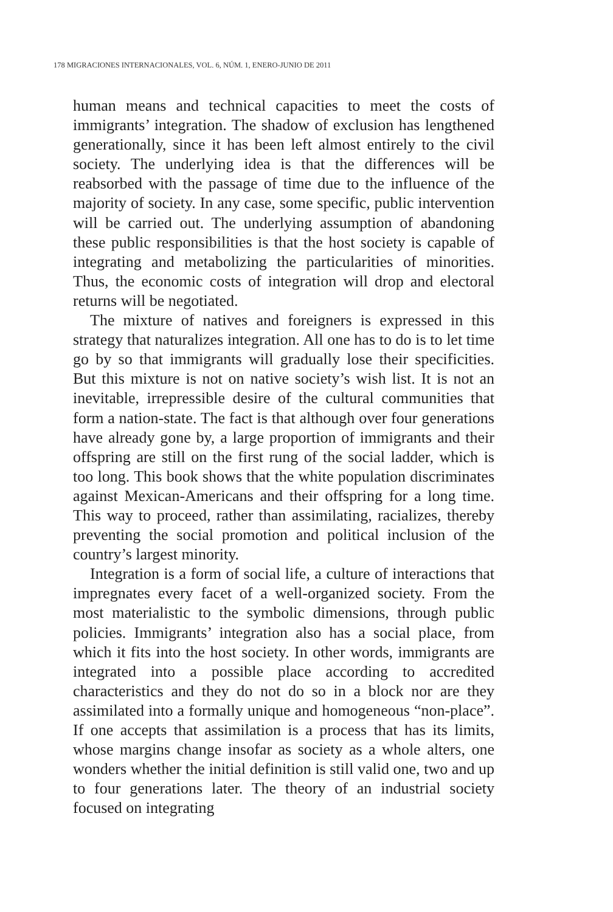178 MIGRACIONES INTERNACIONALES, VOL. 6, NÚM. 1, ENERO-JUNIO DE 2011
human means and technical capacities to meet the costs of immigrants’ integration. The shadow of exclusion has lengthened generationally, since it has been left almost entirely to the civil society. The underlying idea is that the differences will be reabsorbed with the passage of time due to the influence of the majority of society. In any case, some specific, public intervention will be carried out. The underlying assumption of abandoning these public responsibilities is that the host society is capable of integrating and metabolizing the particularities of minorities. Thus, the economic costs of integration will drop and electoral returns will be negotiated.
The mixture of natives and foreigners is expressed in this strategy that naturalizes integration. All one has to do is to let time go by so that immigrants will gradually lose their specificities. But this mixture is not on native society’s wish list. It is not an inevitable, irrepressible desire of the cultural communities that form a nation-state. The fact is that although over four generations have already gone by, a large proportion of immigrants and their offspring are still on the first rung of the social ladder, which is too long. This book shows that the white population discriminates against Mexican-Americans and their offspring for a long time. This way to proceed, rather than assimilating, racializes, thereby preventing the social promotion and political inclusion of the country’s largest minority.
Integration is a form of social life, a culture of interactions that impregnates every facet of a well-organized society. From the most materialistic to the symbolic dimensions, through public policies. Immigrants’ integration also has a social place, from which it fits into the host society. In other words, immigrants are integrated into a possible place according to accredited characteristics and they do not do so in a block nor are they assimilated into a formally unique and homogeneous “non-place”. If one accepts that assimilation is a process that has its limits, whose margins change insofar as society as a whole alters, one wonders whether the initial definition is still valid one, two and up to four generations later. The theory of an industrial society focused on integrating